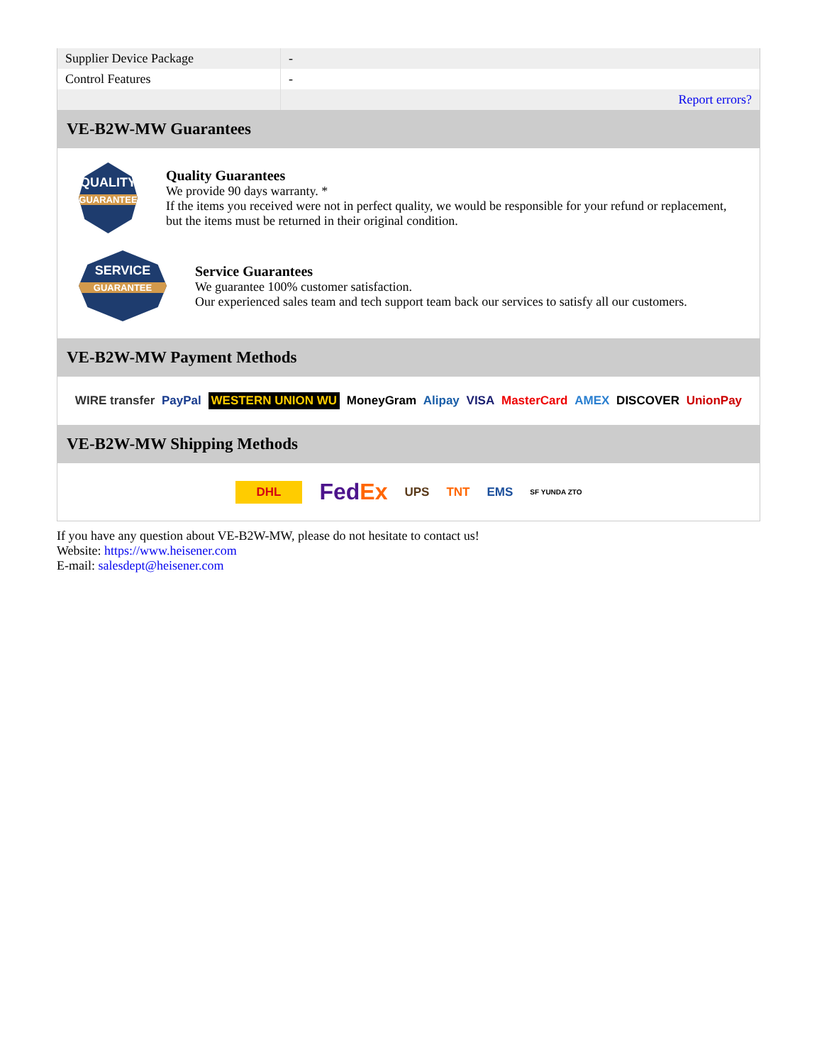| Supplier Device Package | - |
| Control Features | - |
| | Report errors? |
VE-B2W-MW Guarantees
QUALITY
GUARANTEE
Quality Guarantees
We provide 90 days warranty. *
If the items you received were not in perfect quality, we would be responsible for your refund or replacement, but the items must be returned in their original condition.
SERVICE
GUARANTEE
Service Guarantees
We guarantee 100% customer satisfaction.
Our experienced sales team and tech support team back our services to satisfy all our customers.
VE-B2W-MW Payment Methods
WIRE transfer PayPal WESTERN UNION WU MoneyGram Alipay VISA MasterCard AMEX DISCOVER UnionPay
VE-B2W-MW Shipping Methods
DHL FedEx UPS TNT EMS SF YUNDA ZTO
If you have any question about VE-B2W-MW, please do not hesitate to contact us!
Website: https://www.heisener.com
E-mail: salesdept@heisener.com